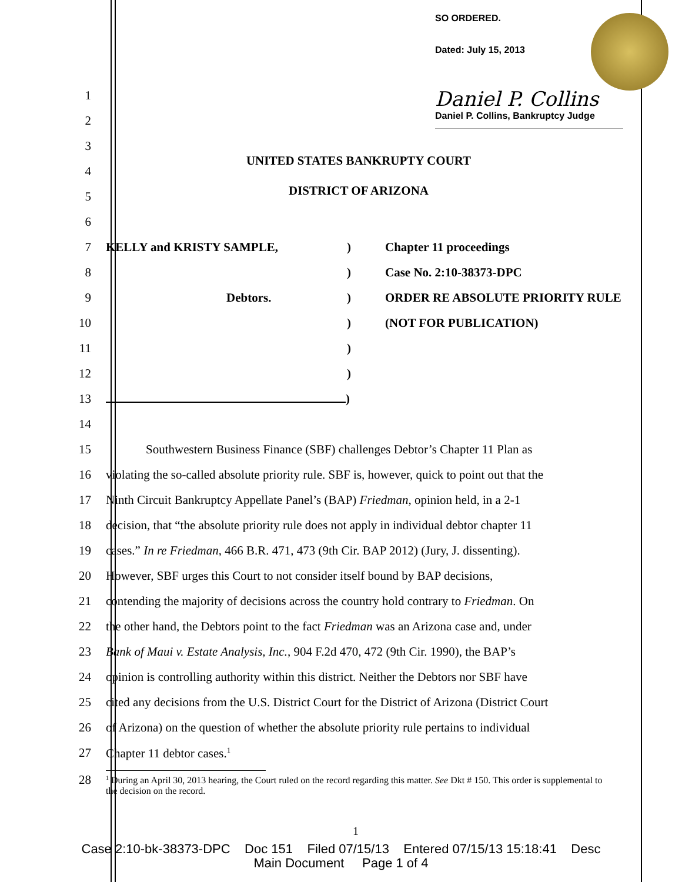SO ORDERED.
Dated: July 15, 2013
Daniel P. Collins
Daniel P. Collins, Bankruptcy Judge
1
2
3
UNITED STATES BANKRUPTY COURT
4
5
DISTRICT OF ARIZONA
6
7
KELLY and KRISTY SAMPLE,) Chapter 11 proceedings
8 ) Case No. 2:10-38373-DPC
9
Debtors.) ORDER RE ABSOLUTE PRIORITY RULE
10 ) (NOT FOR PUBLICATION)
11 )
12 )
13 )
14
15
Southwestern Business Finance (SBF) challenges Debtor’s Chapter 11 Plan as
16
violating the so-called absolute priority rule. SBF is, however, quick to point out that the
17
Ninth Circuit Bankruptcy Appellate Panel’s (BAP) Friedman, opinion held, in a 2-1
18
decision, that “the absolute priority rule does not apply in individual debtor chapter 11
19
cases.” In re Friedman, 466 B.R. 471, 473 (9th Cir. BAP 2012) (Jury, J. dissenting).
20
However, SBF urges this Court to not consider itself bound by BAP decisions,
21
contending the majority of decisions across the country hold contrary to Friedman. On
22
the other hand, the Debtors point to the fact Friedman was an Arizona case and, under
23
Bank of Maui v. Estate Analysis, Inc., 904 F.2d 470, 472 (9th Cir. 1990), the BAP’s
24
opinion is controlling authority within this district. Neither the Debtors nor SBF have
25
cited any decisions from the U.S. District Court for the District of Arizona (District Court
26
of Arizona) on the question of whether the absolute priority rule pertains to individual
27 Chapter 11 debtor cases.<sup>1</sup>
28
<sup>1</sup> During an April 30, 2013 hearing, the Court ruled on the record regarding this matter. See Dkt # 150. This order is supplemental to the decision on the record.
1
Case 2:10-bk-38373-DPC Doc 151 Filed 07/15/13 Entered 07/15/13 15:18:41 Desc
Main Document Page 1 of 4